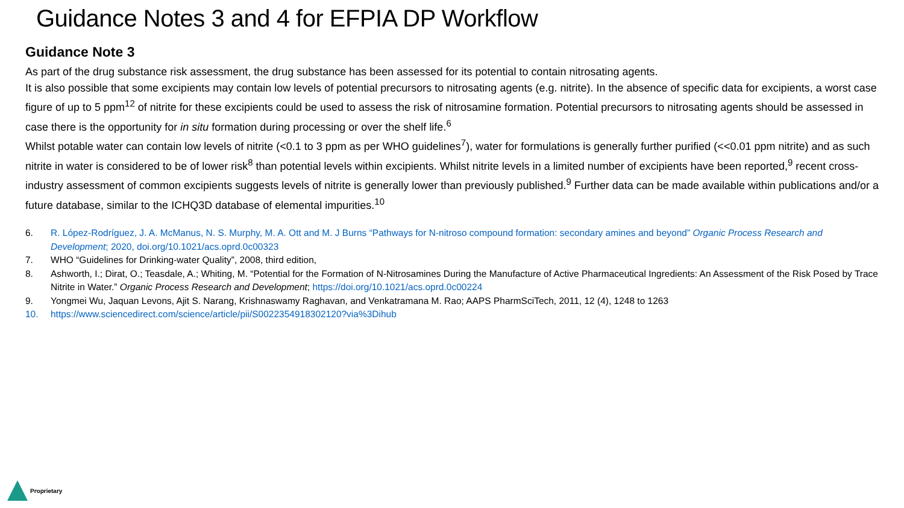Guidance Notes 3 and 4 for EFPIA DP Workflow
Guidance Note 3
As part of the drug substance risk assessment, the drug substance has been assessed for its potential to contain nitrosating agents.
It is also possible that some excipients may contain low levels of potential precursors to nitrosating agents (e.g. nitrite). In the absence of specific data for excipients, a worst case figure of up to 5 ppm<sup>12</sup> of nitrite for these excipients could be used to assess the risk of nitrosamine formation. Potential precursors to nitrosating agents should be assessed in case there is the opportunity for in situ formation during processing or over the shelf life.<sup>6</sup>
Whilst potable water can contain low levels of nitrite (<0.1 to 3 ppm as per WHO guidelines<sup>7</sup>), water for formulations is generally further purified (<<0.01 ppm nitrite) and as such nitrite in water is considered to be of lower risk<sup>8</sup> than potential levels within excipients. Whilst nitrite levels in a limited number of excipients have been reported,<sup>9</sup> recent cross-industry assessment of common excipients suggests levels of nitrite is generally lower than previously published.<sup>9</sup> Further data can be made available within publications and/or a future database, similar to the ICHQ3D database of elemental impurities.<sup>10</sup>
6. R. López-Rodríguez, J. A. McManus, N. S. Murphy, M. A. Ott and M. J Burns “Pathways for N-nitroso compound formation: secondary amines and beyond” Organic Process Research and Development; 2020, doi.org/10.1021/acs.oprd.0c00323
7. WHO “Guidelines for Drinking-water Quality”, 2008, third edition,
8. Ashworth, I.; Dirat, O.; Teasdale, A.; Whiting, M. “Potential for the Formation of N-Nitrosamines During the Manufacture of Active Pharmaceutical Ingredients: An Assessment of the Risk Posed by Trace Nitrite in Water.” Organic Process Research and Development; https://doi.org/10.1021/acs.oprd.0c00224
9. Yongmei Wu, Jaquan Levons, Ajit S. Narang, Krishnaswamy Raghavan, and Venkatramana M. Rao; AAPS PharmSciTech, 2011, 12 (4), 1248 to 1263
10. https://www.sciencedirect.com/science/article/pii/S0022354918302120?via%3Dihub
Proprietary